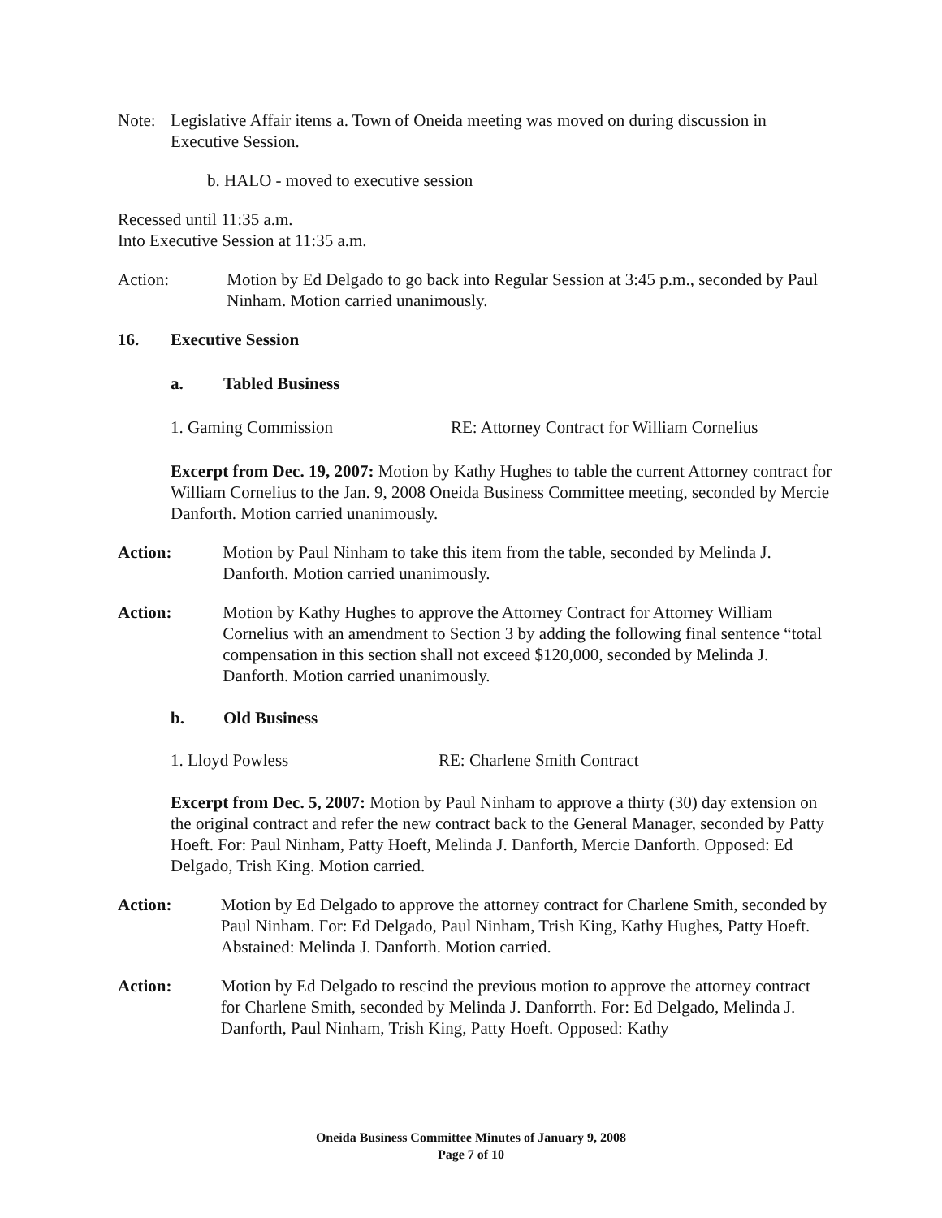Note: Legislative Affair items a. Town of Oneida meeting was moved on during discussion in Executive Session.
b. HALO - moved to executive session
Recessed until 11:35 a.m.
Into Executive Session at 11:35 a.m.
Action: Motion by Ed Delgado to go back into Regular Session at 3:45 p.m., seconded by Paul Ninham. Motion carried unanimously.
16. Executive Session
a. Tabled Business
1. Gaming Commission RE: Attorney Contract for William Cornelius
Excerpt from Dec. 19, 2007: Motion by Kathy Hughes to table the current Attorney contract for William Cornelius to the Jan. 9, 2008 Oneida Business Committee meeting, seconded by Mercie Danforth. Motion carried unanimously.
Action: Motion by Paul Ninham to take this item from the table, seconded by Melinda J. Danforth. Motion carried unanimously.
Action: Motion by Kathy Hughes to approve the Attorney Contract for Attorney William Cornelius with an amendment to Section 3 by adding the following final sentence “total compensation in this section shall not exceed $120,000, seconded by Melinda J. Danforth. Motion carried unanimously.
b. Old Business
1. Lloyd Powless RE: Charlene Smith Contract
Excerpt from Dec. 5, 2007: Motion by Paul Ninham to approve a thirty (30) day extension on the original contract and refer the new contract back to the General Manager, seconded by Patty Hoeft. For: Paul Ninham, Patty Hoeft, Melinda J. Danforth, Mercie Danforth. Opposed: Ed Delgado, Trish King. Motion carried.
Action: Motion by Ed Delgado to approve the attorney contract for Charlene Smith, seconded by Paul Ninham. For: Ed Delgado, Paul Ninham, Trish King, Kathy Hughes, Patty Hoeft. Abstained: Melinda J. Danforth. Motion carried.
Action: Motion by Ed Delgado to rescind the previous motion to approve the attorney contract for Charlene Smith, seconded by Melinda J. Danforrth. For: Ed Delgado, Melinda J. Danforth, Paul Ninham, Trish King, Patty Hoeft. Opposed: Kathy
Oneida Business Committee Minutes of January 9, 2008
Page 7 of 10